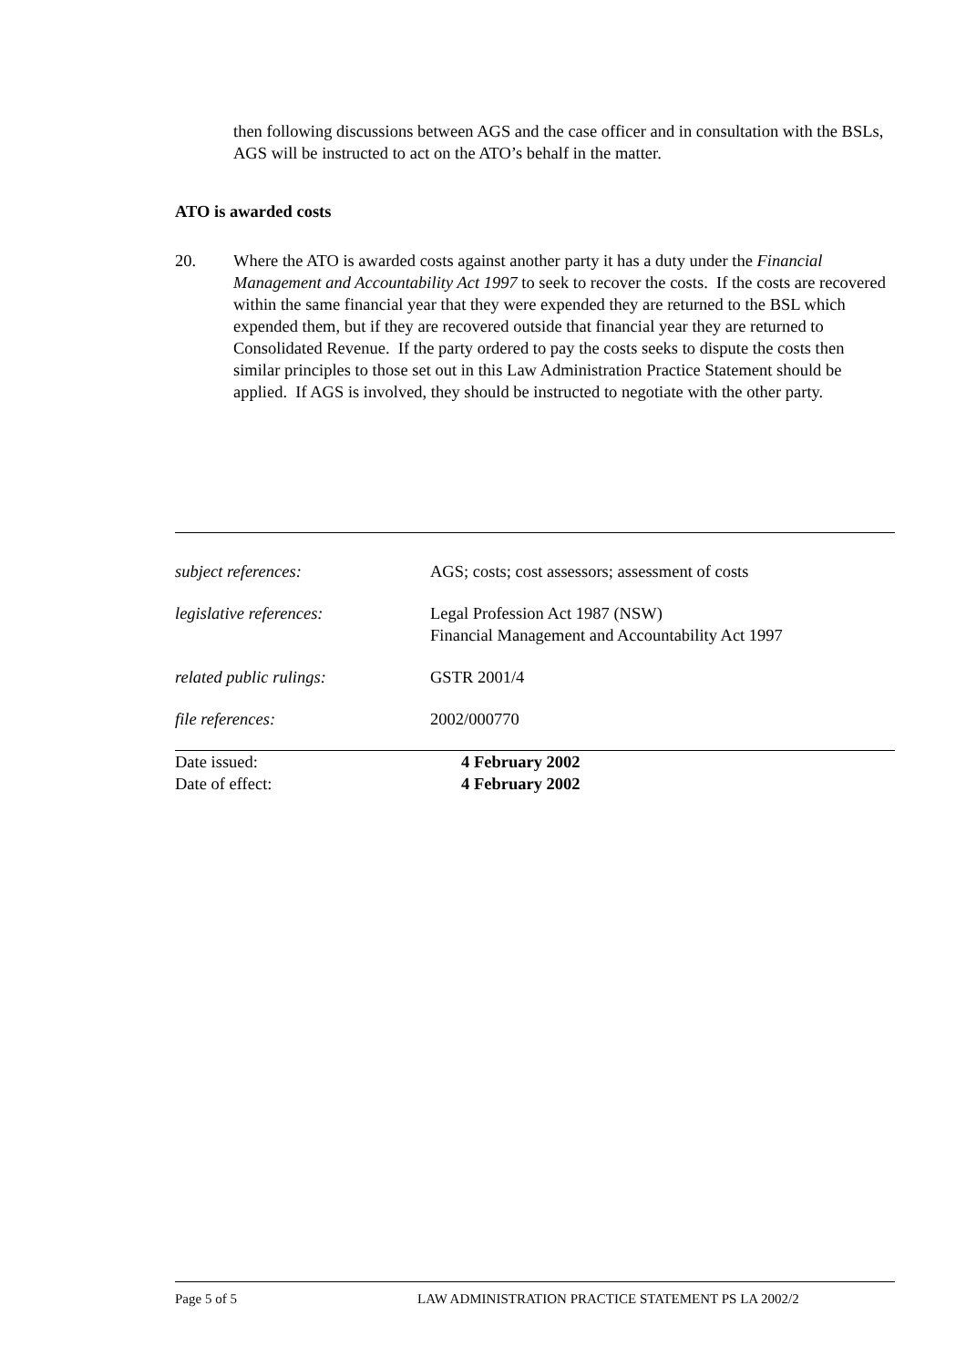then following discussions between AGS and the case officer and in consultation with the BSLs, AGS will be instructed to act on the ATO’s behalf in the matter.
ATO is awarded costs
20. Where the ATO is awarded costs against another party it has a duty under the Financial Management and Accountability Act 1997 to seek to recover the costs. If the costs are recovered within the same financial year that they were expended they are returned to the BSL which expended them, but if they are recovered outside that financial year they are returned to Consolidated Revenue. If the party ordered to pay the costs seeks to dispute the costs then similar principles to those set out in this Law Administration Practice Statement should be applied. If AGS is involved, they should be instructed to negotiate with the other party.
subject references: AGS; costs; cost assessors; assessment of costs
legislative references: Legal Profession Act 1987 (NSW)
Financial Management and Accountability Act 1997
related public rulings: GSTR 2001/4
file references: 2002/000770
Date issued: 4 February 2002
Date of effect: 4 February 2002
Page 5 of 5 LAW ADMINISTRATION PRACTICE STATEMENT PS LA 2002/2